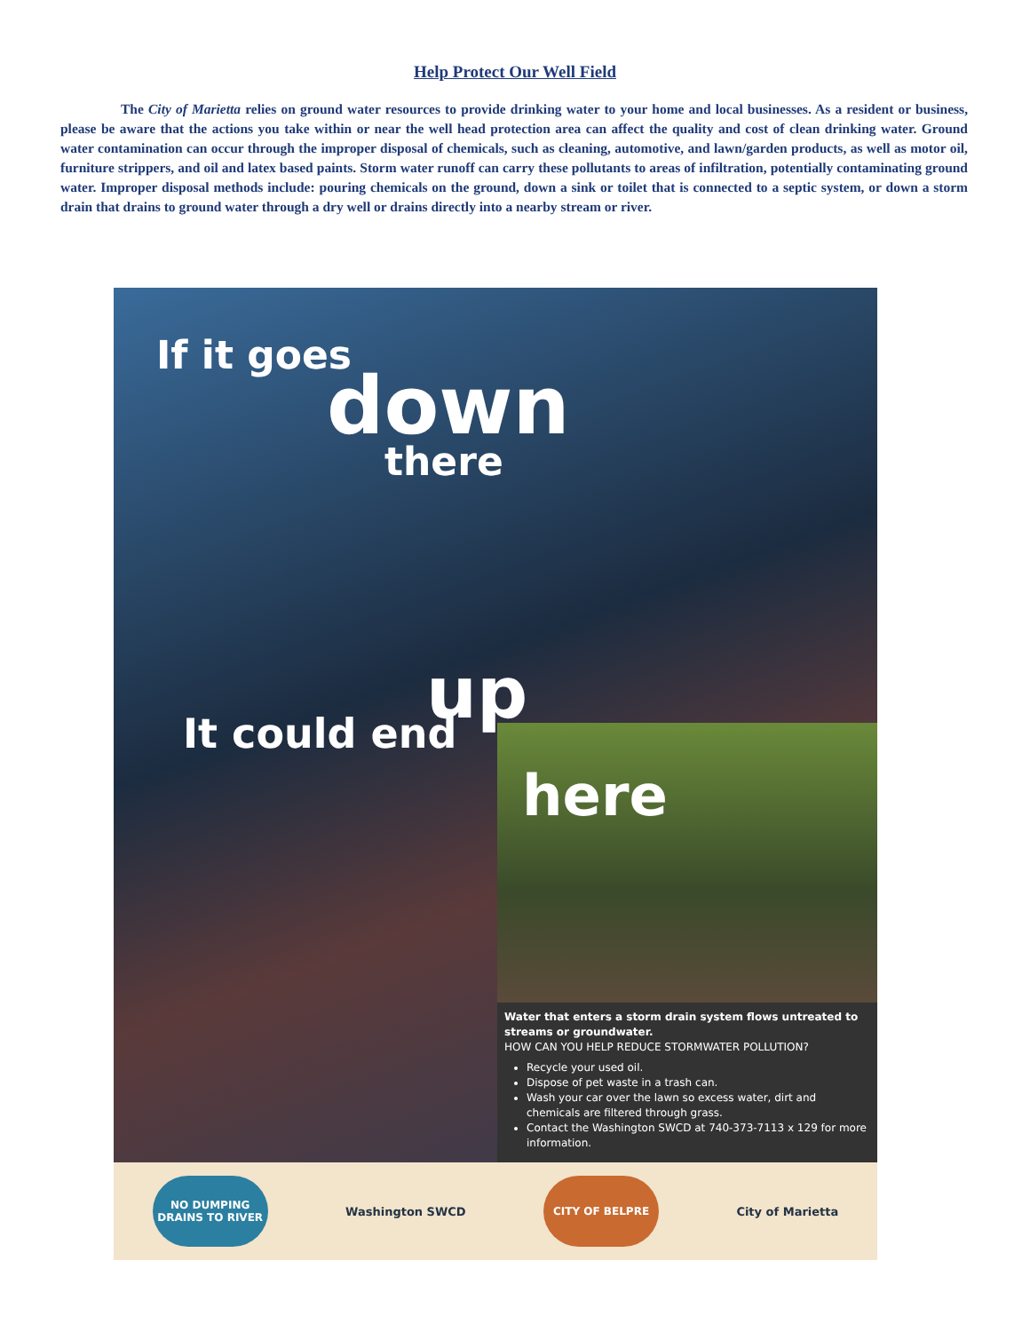Help Protect Our Well Field
The City of Marietta relies on ground water resources to provide drinking water to your home and local businesses. As a resident or business, please be aware that the actions you take within or near the well head protection area can affect the quality and cost of clean drinking water. Ground water contamination can occur through the improper disposal of chemicals, such as cleaning, automotive, and lawn/garden products, as well as motor oil, furniture strippers, and oil and latex based paints. Storm water runoff can carry these pollutants to areas of infiltration, potentially contaminating ground water. Improper disposal methods include: pouring chemicals on the ground, down a sink or toilet that is connected to a septic system, or down a storm drain that drains to ground water through a dry well or drains directly into a nearby stream or river.
If it goes
down
there
up
It could end
here
Water that enters a storm drain system flows untreated to streams or groundwater.
HOW CAN YOU HELP REDUCE STORMWATER POLLUTION?
Recycle your used oil.
Dispose of pet waste in a trash can.
Wash your car over the lawn so excess water, dirt and chemicals are filtered through grass.
Contact the Washington SWCD at 740-373-7113 x 129 for more information.
NO DUMPING DRAINS TO RIVER
Washington SWCD
CITY OF BELPRE
City of Marietta